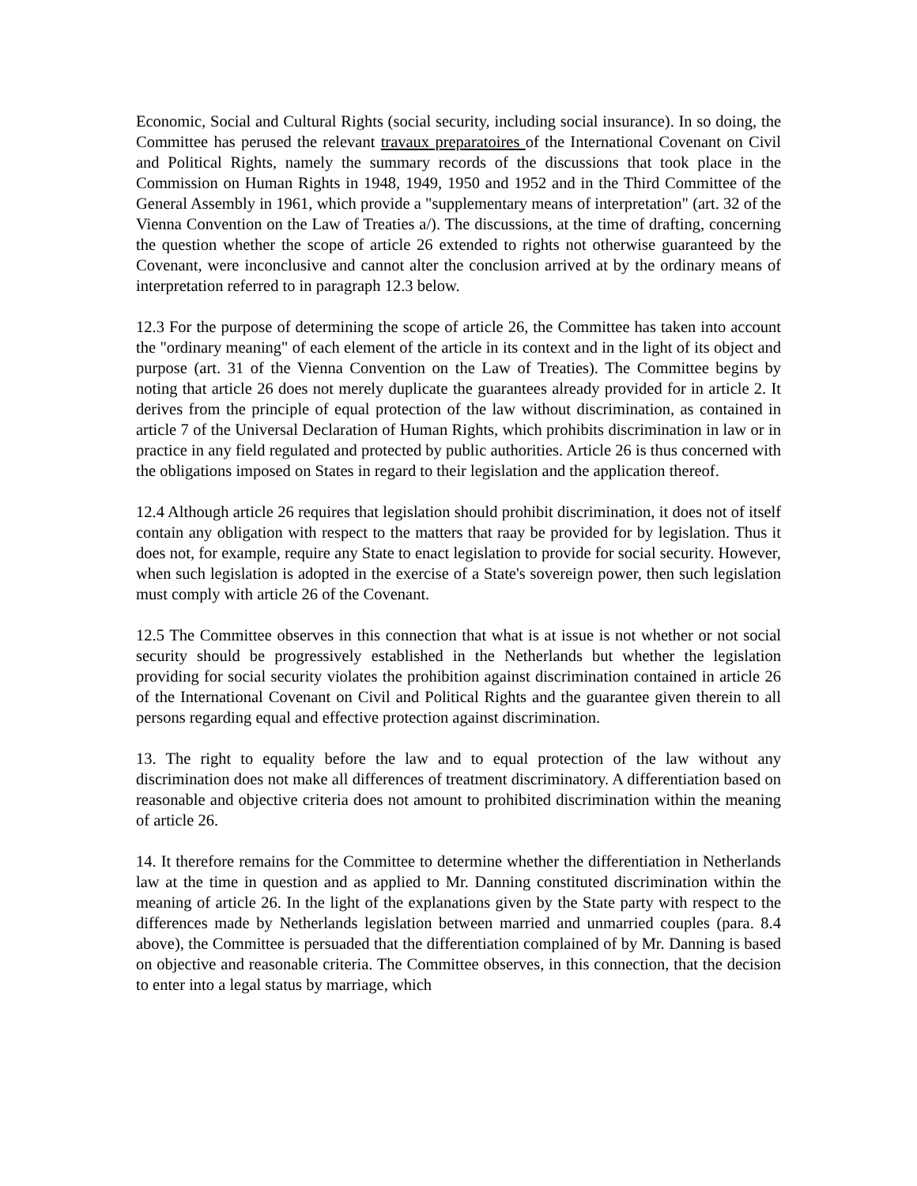Economic, Social and Cultural Rights (social security, including social insurance). In so doing, the Committee has perused the relevant travaux preparatoires of the International Covenant on Civil and Political Rights, namely the summary records of the discussions that took place in the Commission on Human Rights in 1948, 1949, 1950 and 1952 and in the Third Committee of the General Assembly in 1961, which provide a "supplementary means of interpretation" (art. 32 of the Vienna Convention on the Law of Treaties a/). The discussions, at the time of drafting, concerning the question whether the scope of article 26 extended to rights not otherwise guaranteed by the Covenant, were inconclusive and cannot alter the conclusion arrived at by the ordinary means of interpretation referred to in paragraph 12.3 below.
12.3 For the purpose of determining the scope of article 26, the Committee has taken into account the "ordinary meaning" of each element of the article in its context and in the light of its object and purpose (art. 31 of the Vienna Convention on the Law of Treaties). The Committee begins by noting that article 26 does not merely duplicate the guarantees already provided for in article 2. It derives from the principle of equal protection of the law without discrimination, as contained in article 7 of the Universal Declaration of Human Rights, which prohibits discrimination in law or in practice in any field regulated and protected by public authorities. Article 26 is thus concerned with the obligations imposed on States in regard to their legislation and the application thereof.
12.4 Although article 26 requires that legislation should prohibit discrimination, it does not of itself contain any obligation with respect to the matters that raay be provided for by legislation. Thus it does not, for example, require any State to enact legislation to provide for social security. However, when such legislation is adopted in the exercise of a State's sovereign power, then such legislation must comply with article 26 of the Covenant.
12.5 The Committee observes in this connection that what is at issue is not whether or not social security should be progressively established in the Netherlands but whether the legislation providing for social security violates the prohibition against discrimination contained in article 26 of the International Covenant on Civil and Political Rights and the guarantee given therein to all persons regarding equal and effective protection against discrimination.
13. The right to equality before the law and to equal protection of the law without any discrimination does not make all differences of treatment discriminatory. A differentiation based on reasonable and objective criteria does not amount to prohibited discrimination within the meaning of article 26.
14. It therefore remains for the Committee to determine whether the differentiation in Netherlands law at the time in question and as applied to Mr. Danning constituted discrimination within the meaning of article 26. In the light of the explanations given by the State party with respect to the differences made by Netherlands legislation between married and unmarried couples (para. 8.4 above), the Committee is persuaded that the differentiation complained of by Mr. Danning is based on objective and reasonable criteria. The Committee observes, in this connection, that the decision to enter into a legal status by marriage, which